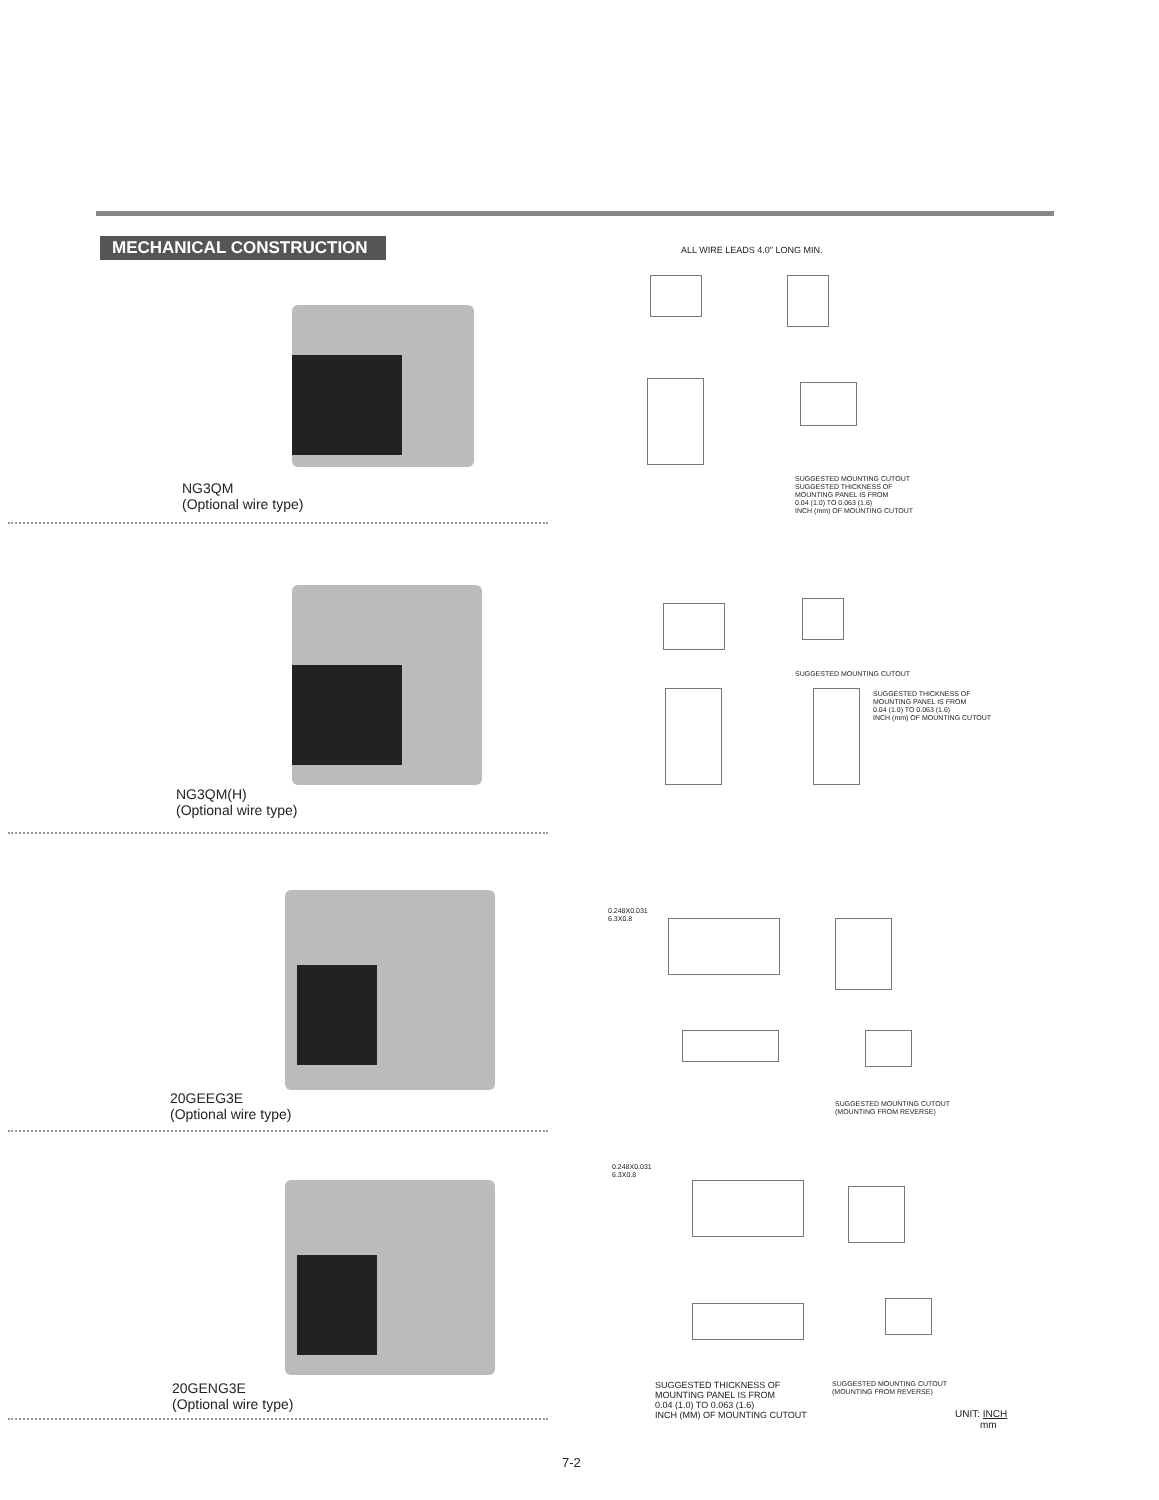MECHANICAL CONSTRUCTION ALL WIRE LEADS 4.0" LONG MIN.
NG3QM
(Optional wire type)
SUGGESTED MOUNTING CUTOUT
SUGGESTED THICKNESS OF
MOUNTING PANEL IS FROM
0.04 (1.0) TO 0.063 (1.6)
INCH (mm) OF MOUNTING CUTOUT
NG3QM(H)
(Optional wire type)
SUGGESTED MOUNTING CUTOUT
SUGGESTED THICKNESS OF
MOUNTING PANEL IS FROM
0.04 (1.0) TO 0.063 (1.6)
INCH (mm) OF MOUNTING CUTOUT
20GEEG3E
(Optional wire type)
0.248X0.031
6.3X0.8
SUGGESTED MOUNTING CUTOUT
(MOUNTING FROM REVERSE)
20GENG3E
(Optional wire type)
0.248X0.031
6.3X0.8
SUGGESTED THICKNESS OF
MOUNTING PANEL IS FROM
0.04 (1.0) TO 0.063 (1.6)
INCH (MM) OF MOUNTING CUTOUT
SUGGESTED MOUNTING CUTOUT
(MOUNTING FROM REVERSE)
UNIT: INCH
mm
7-2